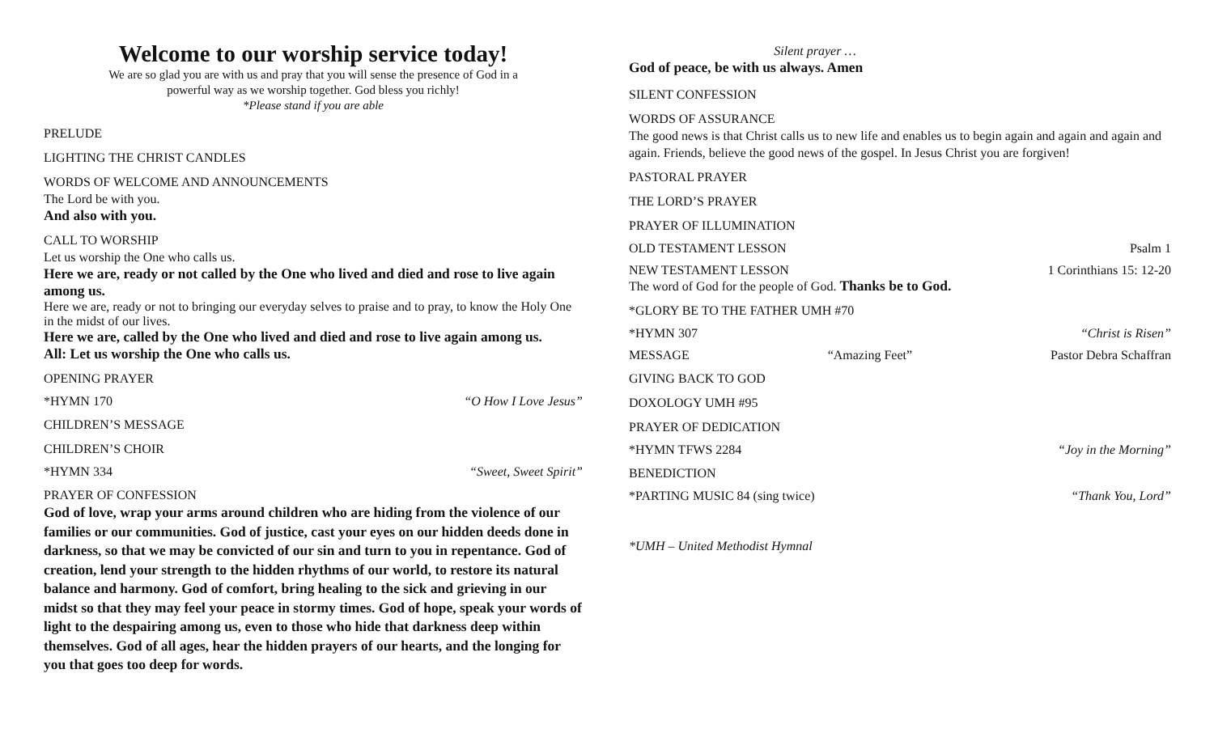Welcome to our worship service today!
We are so glad you are with us and pray that you will sense the presence of God in a
powerful way as we worship together. God bless you richly!
*Please stand if you are able
PRELUDE
LIGHTING THE CHRIST CANDLES
WORDS OF WELCOME AND ANNOUNCEMENTS
The Lord be with you.
And also with you.
CALL TO WORSHIP
Let us worship the One who calls us.
Here we are, ready or not called by the One who lived and died and rose to live again among us.
Here we are, ready or not to bringing our everyday selves to praise and to pray, to know the Holy One in the midst of our lives.
Here we are, called by the One who lived and died and rose to live again among us.
All: Let us worship the One who calls us.
OPENING PRAYER
*HYMN 170 “O How I Love Jesus”
CHILDREN’S MESSAGE
CHILDREN’S CHOIR
*HYMN 334 “Sweet, Sweet Spirit”
PRAYER OF CONFESSION
God of love, wrap your arms around children who are hiding from the violence of our families or our communities. God of justice, cast your eyes on our hidden deeds done in darkness, so that we may be convicted of our sin and turn to you in repentance. God of creation, lend your strength to the hidden rhythms of our world, to restore its natural balance and harmony. God of comfort, bring healing to the sick and grieving in our midst so that they may feel your peace in stormy times. God of hope, speak your words of light to the despairing among us, even to those who hide that darkness deep within themselves. God of all ages, hear the hidden prayers of our hearts, and the longing for you that goes too deep for words.
Silent prayer …
God of peace, be with us always. Amen
SILENT CONFESSION
WORDS OF ASSURANCE
The good news is that Christ calls us to new life and enables us to begin again and again and again and again. Friends, believe the good news of the gospel. In Jesus Christ you are forgiven!
PASTORAL PRAYER
THE LORD’S PRAYER
PRAYER OF ILLUMINATION
OLD TESTAMENT LESSON Psalm 1
NEW TESTAMENT LESSON 1 Corinthians 15: 12-20
The word of God for the people of God. Thanks be to God.
*GLORY BE TO THE FATHER UMH #70
*HYMN 307 “Christ is Risen”
MESSAGE “Amazing Feet” Pastor Debra Schaffran
GIVING BACK TO GOD
DOXOLOGY UMH #95
PRAYER OF DEDICATION
*HYMN TFWS 2284 “Joy in the Morning”
BENEDICTION
*PARTING MUSIC 84 (sing twice) “Thank You, Lord”
*UMH – United Methodist Hymnal